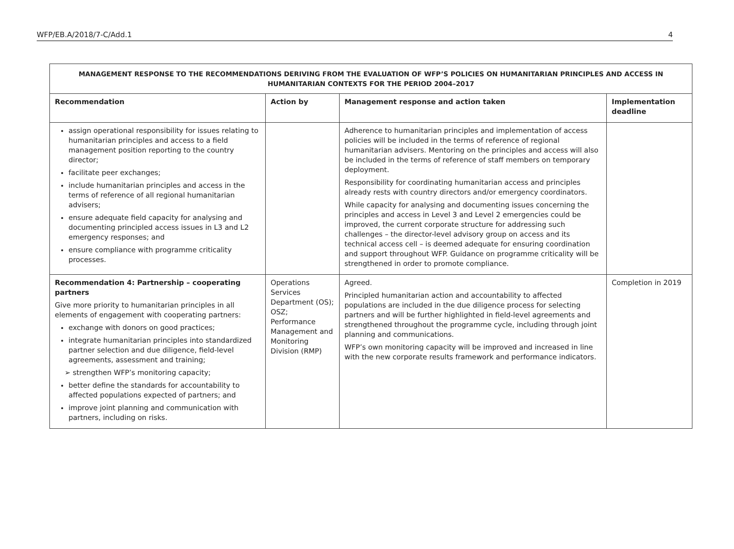WFP/EB.A/2018/7-C/Add.1 4
| MANAGEMENT RESPONSE TO THE RECOMMENDATIONS DERIVING FROM THE EVALUATION OF WFP’S POLICIES ON HUMANITARIAN PRINCIPLES AND ACCESS IN HUMANITARIAN CONTEXTS FOR THE PERIOD 2004–2017 | | | |
| --- | --- | --- | --- |
| Recommendation | Action by | Management response and action taken | Implementation deadline |
| assign operational responsibility for issues relating to humanitarian principles and access to a field management position reporting to the country director; facilitate peer exchanges; include humanitarian principles and access in the terms of reference of all regional humanitarian advisers; ensure adequate field capacity for analysing and documenting principled access issues in L3 and L2 emergency responses; and ensure compliance with programme criticality processes. | | Adherence to humanitarian principles and implementation of access policies will be included in the terms of reference of regional humanitarian advisers. Mentoring on the principles and access will also be included in the terms of reference of staff members on temporary deployment. Responsibility for coordinating humanitarian access and principles already rests with country directors and/or emergency coordinators. While capacity for analysing and documenting issues concerning the principles and access in Level 3 and Level 2 emergencies could be improved, the current corporate structure for addressing such challenges – the director-level advisory group on access and its technical access cell – is deemed adequate for ensuring coordination and support throughout WFP. Guidance on programme criticality will be strengthened in order to promote compliance. | |
| Recommendation 4: Partnership – cooperating partners Give more priority to humanitarian principles in all elements of engagement with cooperating partners: exchange with donors on good practices; integrate humanitarian principles into standardized partner selection and due diligence, field-level agreements, assessment and training; ➢ strengthen WFP’s monitoring capacity; better define the standards for accountability to affected populations expected of partners; and improve joint planning and communication with partners, including on risks. | Operations Services Department (OS); OSZ; Performance Management and Monitoring Division (RMP) | Agreed. Principled humanitarian action and accountability to affected populations are included in the due diligence process for selecting partners and will be further highlighted in field-level agreements and strengthened throughout the programme cycle, including through joint planning and communications. WFP’s own monitoring capacity will be improved and increased in line with the new corporate results framework and performance indicators. | Completion in 2019 |